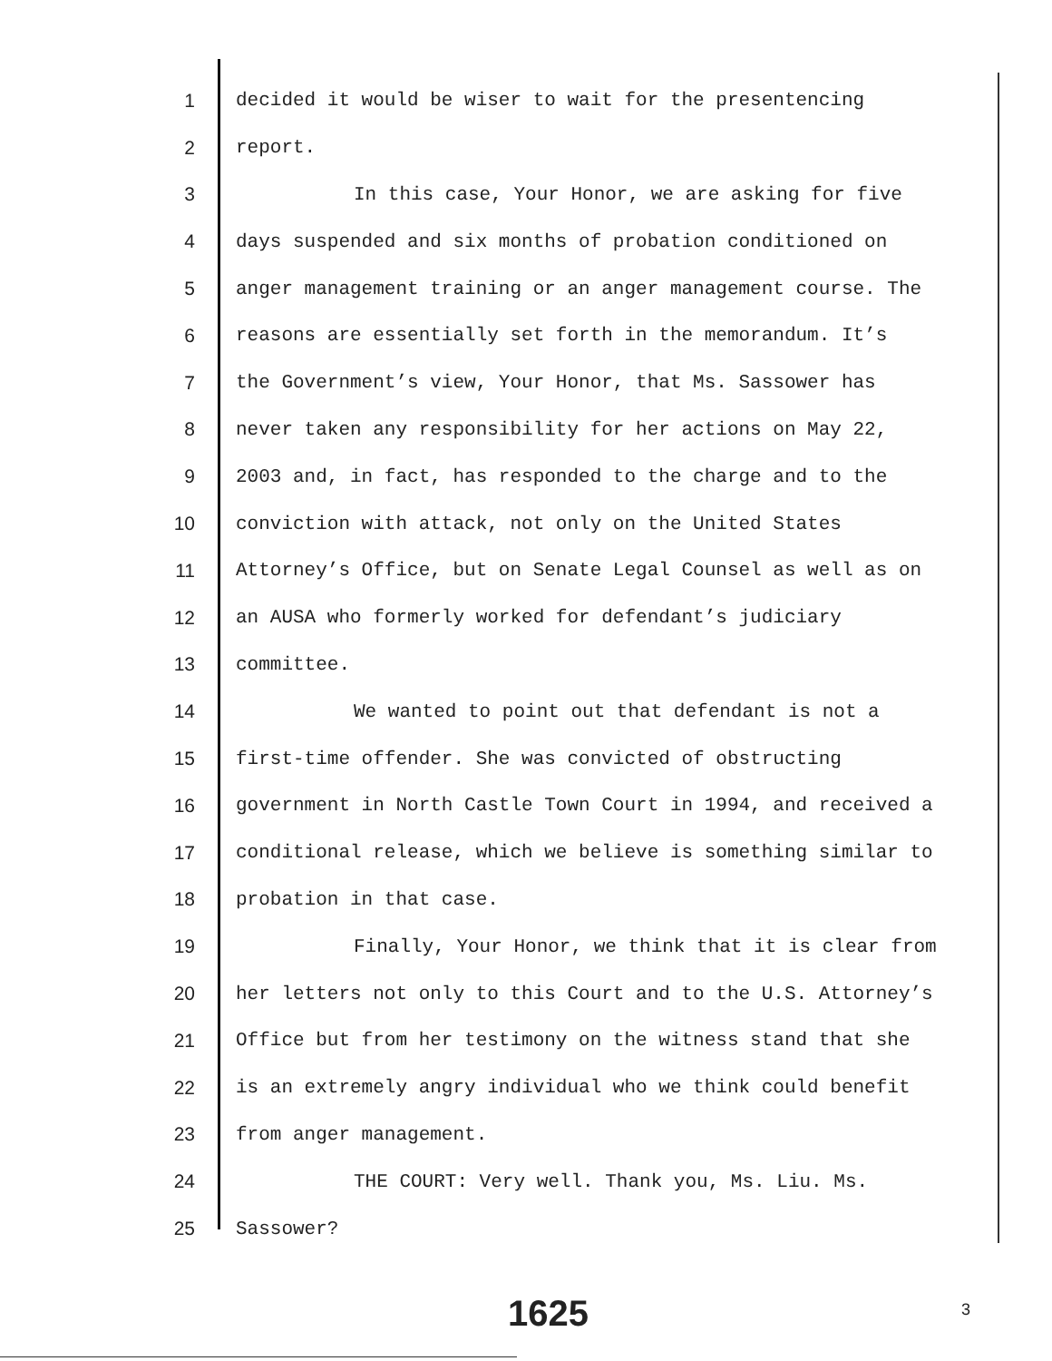1 decided it would be wiser to wait for the presentencing
2 report.
3 In this case, Your Honor, we are asking for five
4 days suspended and six months of probation conditioned on
5 anger management training or an anger management course. The
6 reasons are essentially set forth in the memorandum. It’s
7 the Government’s view, Your Honor, that Ms. Sassower has
8 never taken any responsibility for her actions on May 22,
9 2003 and, in fact, has responded to the charge and to the
10 conviction with attack, not only on the United States
11 Attorney’s Office, but on Senate Legal Counsel as well as on
12 an AUSA who formerly worked for defendant’s judiciary
13 committee.
14 We wanted to point out that defendant is not a
15 first-time offender. She was convicted of obstructing
16 government in North Castle Town Court in 1994, and received a
17 conditional release, which we believe is something similar to
18 probation in that case.
19 Finally, Your Honor, we think that it is clear from
20 her letters not only to this Court and to the U.S. Attorney’s
21 Office but from her testimony on the witness stand that she
22 is an extremely angry individual who we think could benefit
23 from anger management.
24 THE COURT: Very well. Thank you, Ms. Liu. Ms.
25 Sassower?
1625 3